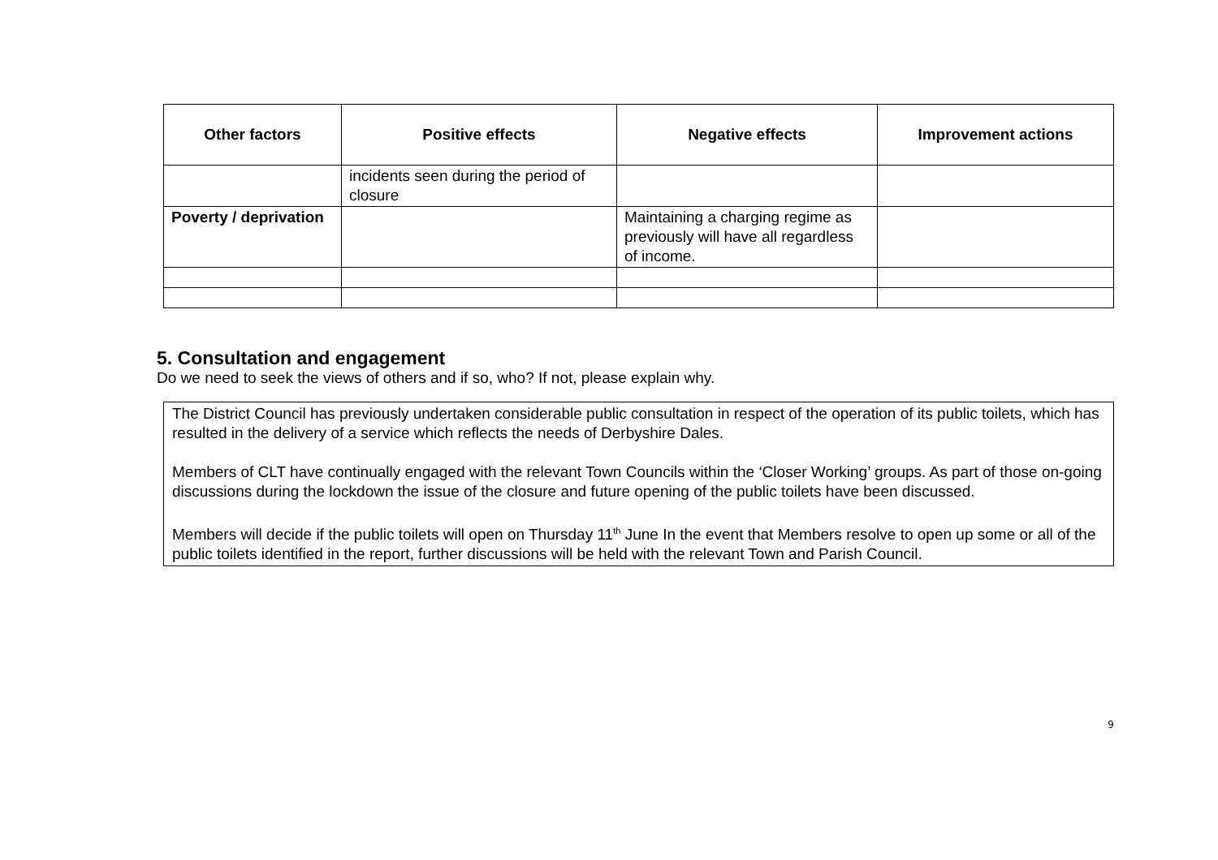| Other factors | Positive effects | Negative effects | Improvement actions |
| --- | --- | --- | --- |
| | incidents seen during the period of closure | | |
| Poverty / deprivation | | Maintaining a charging regime as previously will have all regardless of income. | |
5. Consultation and engagement
Do we need to seek the views of others and if so, who? If not, please explain why.
The District Council has previously undertaken considerable public consultation in respect of the operation of its public toilets, which has resulted in the delivery of a service which reflects the needs of Derbyshire Dales.
Members of CLT have continually engaged with the relevant Town Councils within the ‘Closer Working’ groups. As part of those on-going discussions during the lockdown the issue of the closure and future opening of the public toilets have been discussed.
Members will decide if the public toilets will open on Thursday 11<sup>th</sup> June In the event that Members resolve to open up some or all of the public toilets identified in the report, further discussions will be held with the relevant Town and Parish Council.
9